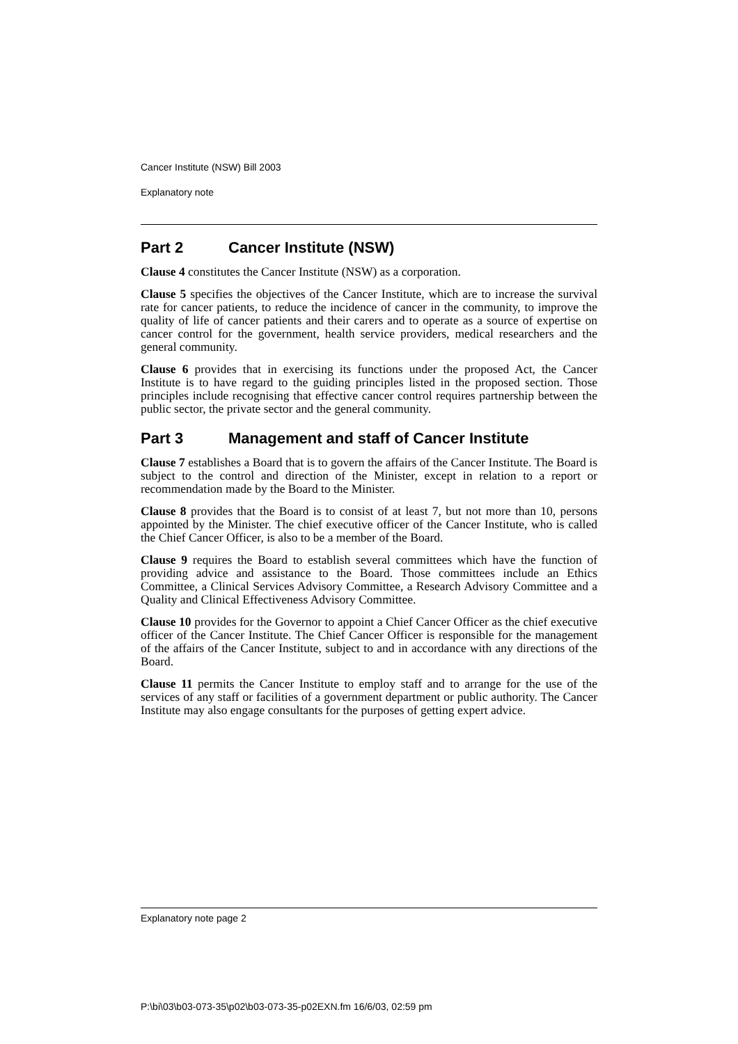Cancer Institute (NSW) Bill 2003
Explanatory note
Part 2 Cancer Institute (NSW)
Clause 4 constitutes the Cancer Institute (NSW) as a corporation.
Clause 5 specifies the objectives of the Cancer Institute, which are to increase the survival rate for cancer patients, to reduce the incidence of cancer in the community, to improve the quality of life of cancer patients and their carers and to operate as a source of expertise on cancer control for the government, health service providers, medical researchers and the general community.
Clause 6 provides that in exercising its functions under the proposed Act, the Cancer Institute is to have regard to the guiding principles listed in the proposed section. Those principles include recognising that effective cancer control requires partnership between the public sector, the private sector and the general community.
Part 3 Management and staff of Cancer Institute
Clause 7 establishes a Board that is to govern the affairs of the Cancer Institute. The Board is subject to the control and direction of the Minister, except in relation to a report or recommendation made by the Board to the Minister.
Clause 8 provides that the Board is to consist of at least 7, but not more than 10, persons appointed by the Minister. The chief executive officer of the Cancer Institute, who is called the Chief Cancer Officer, is also to be a member of the Board.
Clause 9 requires the Board to establish several committees which have the function of providing advice and assistance to the Board. Those committees include an Ethics Committee, a Clinical Services Advisory Committee, a Research Advisory Committee and a Quality and Clinical Effectiveness Advisory Committee.
Clause 10 provides for the Governor to appoint a Chief Cancer Officer as the chief executive officer of the Cancer Institute. The Chief Cancer Officer is responsible for the management of the affairs of the Cancer Institute, subject to and in accordance with any directions of the Board.
Clause 11 permits the Cancer Institute to employ staff and to arrange for the use of the services of any staff or facilities of a government department or public authority. The Cancer Institute may also engage consultants for the purposes of getting expert advice.
Explanatory note page 2
P:\bi\03\b03-073-35\p02\b03-073-35-p02EXN.fm 16/6/03, 02:59 pm